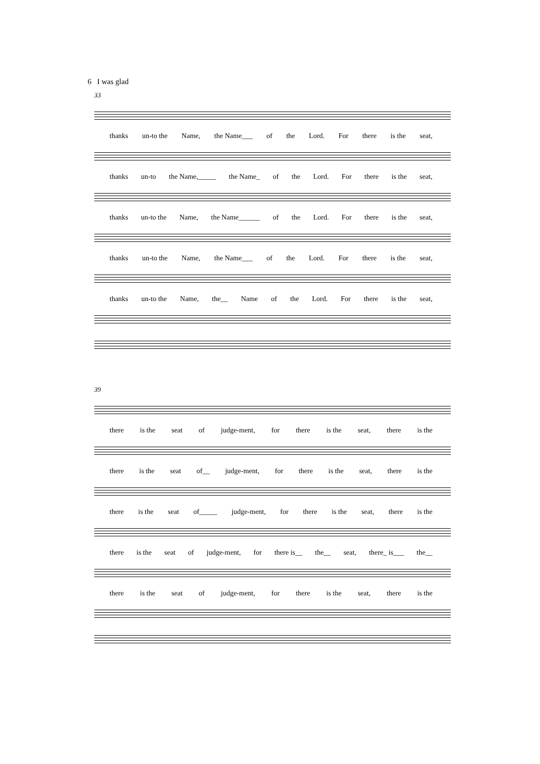6 I was glad
33
thanks un-to the Name, the Name___ of the Lord. For there is the seat,
thanks un-to the Name,_____ the Name_ of the Lord. For there is the seat,
thanks un-to the Name, the Name______ of the Lord. For there is the seat,
thanks un-to the Name, the Name___ of the Lord. For there is the seat,
thanks un-to the Name, the__ Name of the Lord. For there is the seat,
39
there is the seat of judge-ment, for there is the seat, there is the
there is the seat of__ judge-ment, for there is the seat, there is the
there is the seat of_____ judge-ment, for there is the seat, there is the
there is the seat of judge-ment, for there is__ the__ seat, there_ is___ the__
there is the seat of judge-ment, for there is the seat, there is the